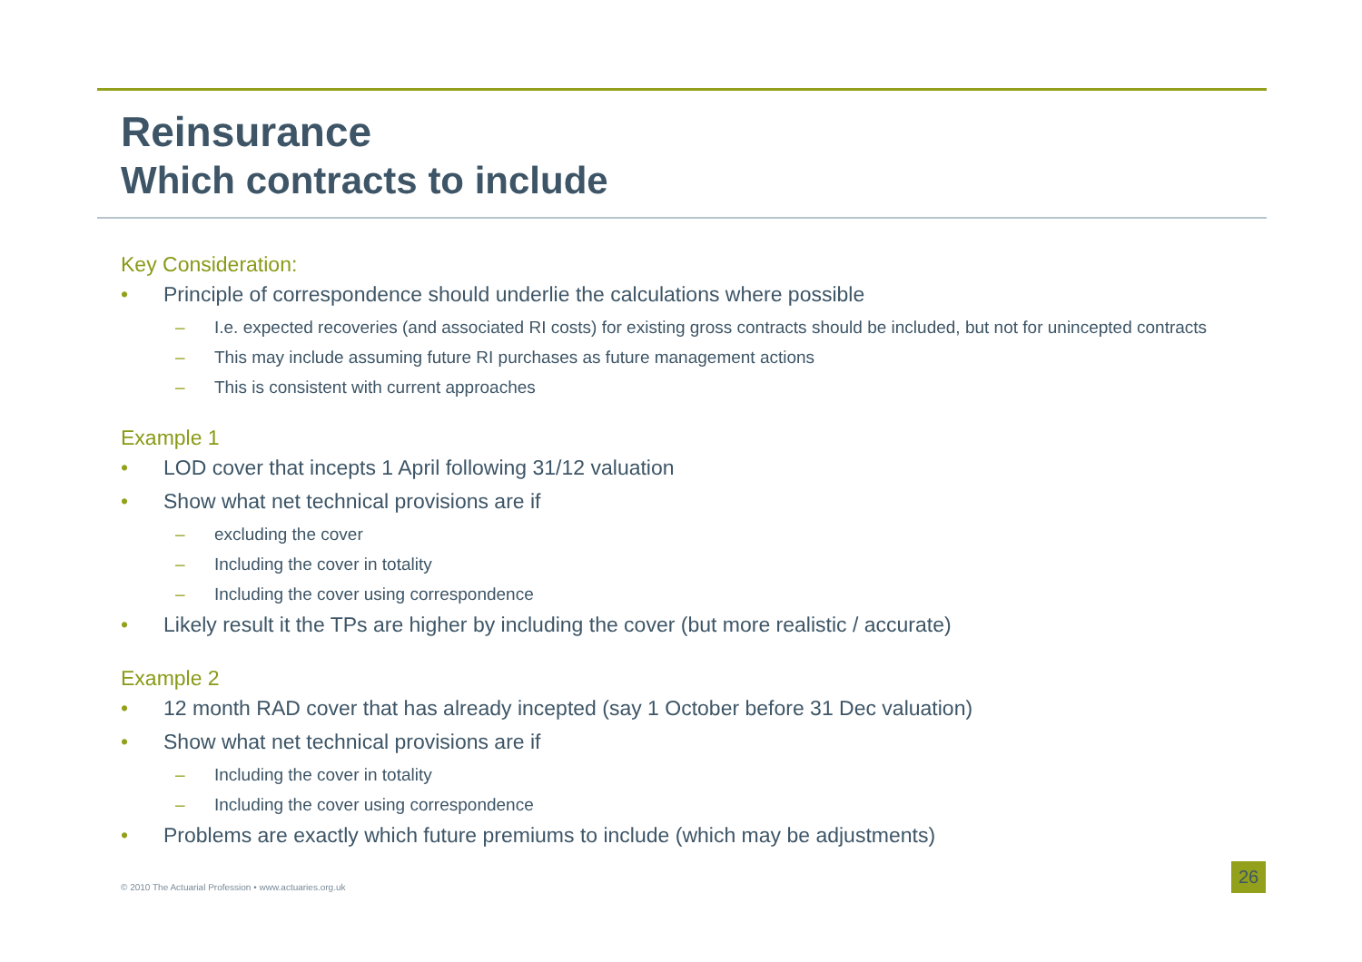Reinsurance
Which contracts to include
Key Consideration:
• Principle of correspondence should underlie the calculations where possible
– I.e. expected recoveries (and associated RI costs) for existing gross contracts should be included, but not for unincepted contracts
– This may include assuming future RI purchases as future management actions
– This is consistent with current approaches
Example 1
• LOD cover that incepts 1 April following 31/12 valuation
• Show what net technical provisions are if
– excluding the cover
– Including the cover in totality
– Including the cover using correspondence
• Likely result it the TPs are higher by including the cover (but more realistic / accurate)
Example 2
• 12 month RAD cover that has already incepted (say 1 October before 31 Dec valuation)
• Show what net technical provisions are if
– Including the cover in totality
– Including the cover using correspondence
• Problems are exactly which future premiums to include (which may be adjustments)
© 2010 The Actuarial Profession • www.actuaries.org.uk
26